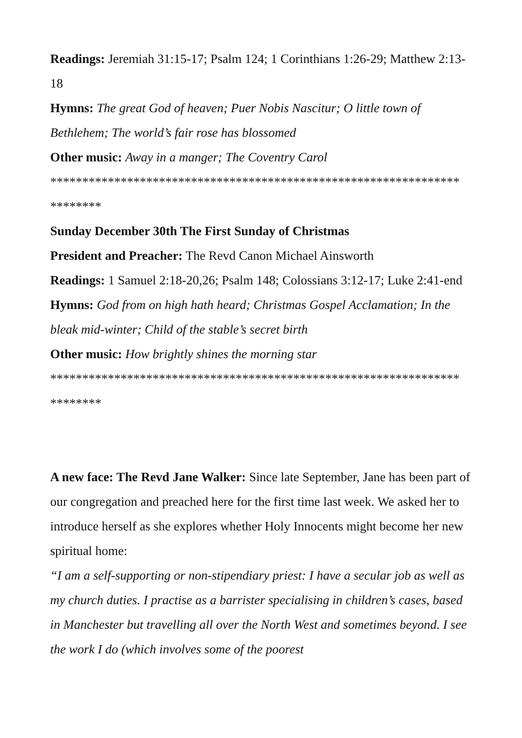Readings: Jeremiah 31:15-17; Psalm 124; 1 Corinthians 1:26-29; Matthew 2:13-18
Hymns: The great God of heaven; Puer Nobis Nascitur; O little town of Bethlehem; The world’s fair rose has blossomed
Other music: Away in a manger; The Coventry Carol
****************************************************************
********
Sunday December 30th The First Sunday of Christmas
President and Preacher: The Revd Canon Michael Ainsworth
Readings: 1 Samuel 2:18-20,26; Psalm 148; Colossians 3:12-17; Luke 2:41-end
Hymns: God from on high hath heard; Christmas Gospel Acclamation; In the bleak mid-winter; Child of the stable’s secret birth
Other music: How brightly shines the morning star
****************************************************************
********
A new face: The Revd Jane Walker: Since late September, Jane has been part of our congregation and preached here for the first time last week. We asked her to introduce herself as she explores whether Holy Innocents might become her new spiritual home:
“I am a self-supporting or non-stipendiary priest: I have a secular job as well as my church duties. I practise as a barrister specialising in children’s cases, based in Manchester but travelling all over the North West and sometimes beyond. I see the work I do (which involves some of the poorest